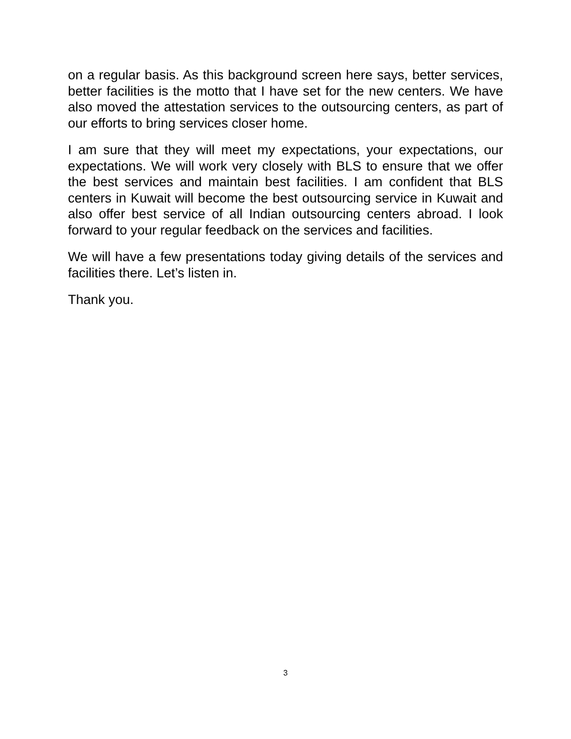on a regular basis. As this background screen here says, better services, better facilities is the motto that I have set for the new centers. We have also moved the attestation services to the outsourcing centers, as part of our efforts to bring services closer home.
I am sure that they will meet my expectations, your expectations, our expectations. We will work very closely with BLS to ensure that we offer the best services and maintain best facilities. I am confident that BLS centers in Kuwait will become the best outsourcing service in Kuwait and also offer best service of all Indian outsourcing centers abroad. I look forward to your regular feedback on the services and facilities.
We will have a few presentations today giving details of the services and facilities there. Let’s listen in.
Thank you.
3